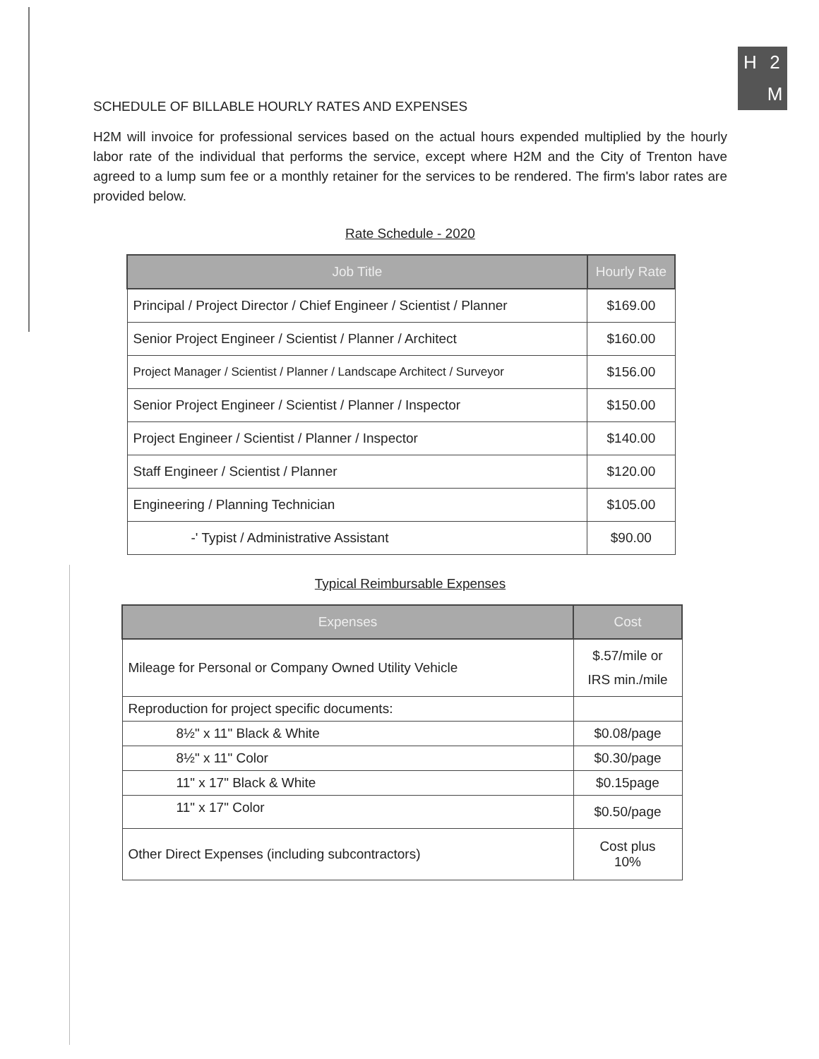H 2 M
SCHEDULE OF BILLABLE HOURLY RATES AND EXPENSES
H2M will invoice for professional services based on the actual hours expended multiplied by the hourly labor rate of the individual that performs the service, except where H2M and the City of Trenton have agreed to a lump sum fee or a monthly retainer for the services to be rendered. The firm's labor rates are provided below.
Rate Schedule - 2020
| Job Title | Hourly Rate |
| --- | --- |
| Principal / Project Director / Chief Engineer / Scientist / Planner | $169.00 |
| Senior Project Engineer / Scientist / Planner / Architect | $160.00 |
| Project Manager / Scientist / Planner / Landscape Architect / Surveyor | $156.00 |
| Senior Project Engineer / Scientist / Planner / Inspector | $150.00 |
| Project Engineer / Scientist / Planner / Inspector | $140.00 |
| Staff Engineer / Scientist / Planner | $120.00 |
| Engineering / Planning Technician | $105.00 |
| -' Typist / Administrative Assistant | $90.00 |
Typical Reimbursable Expenses
| Expenses | Cost |
| --- | --- |
| Mileage for Personal or Company Owned Utility Vehicle | $.57/mile or IRS min./mile |
| Reproduction for project specific documents: | |
| 8½" x 11" Black & White | $0.08/page |
| 8½" x 11" Color | $0.30/page |
| 11" x 17" Black & White | $0.15page |
| 11" x 17" Color | $0.50/page |
| Other Direct Expenses (including subcontractors) | Cost plus 10% |